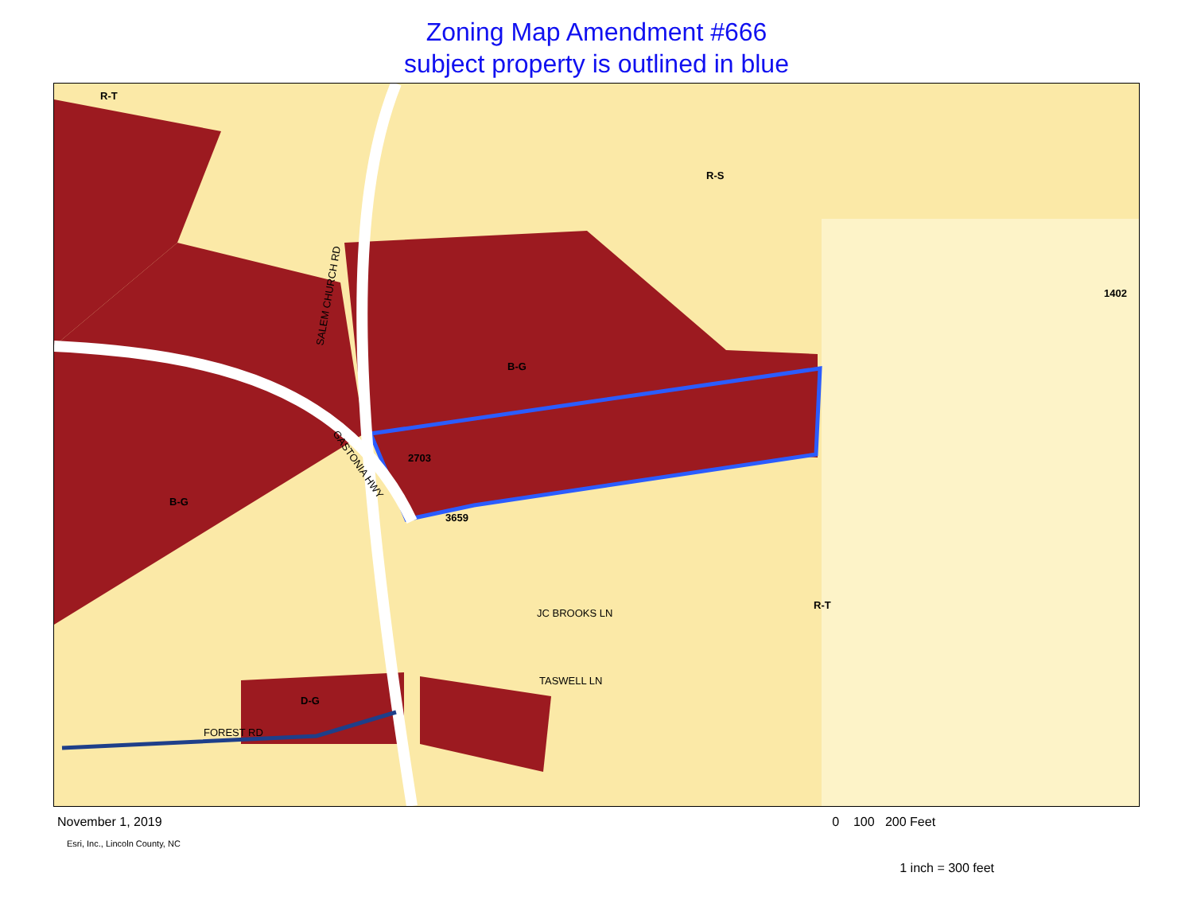Zoning Map Amendment #666
subject property is outlined in blue
R-S
B-G
B-G
R-T
R-T
D-G
1402
2703
3659
JC BROOKS LN
TASWELL LN
FOREST RD
SALEM CHURCH RD
GASTONIA HWY
November 1, 2019
Esri, Inc., Lincoln County, NC
0 100 200 Feet
1 inch = 300 feet